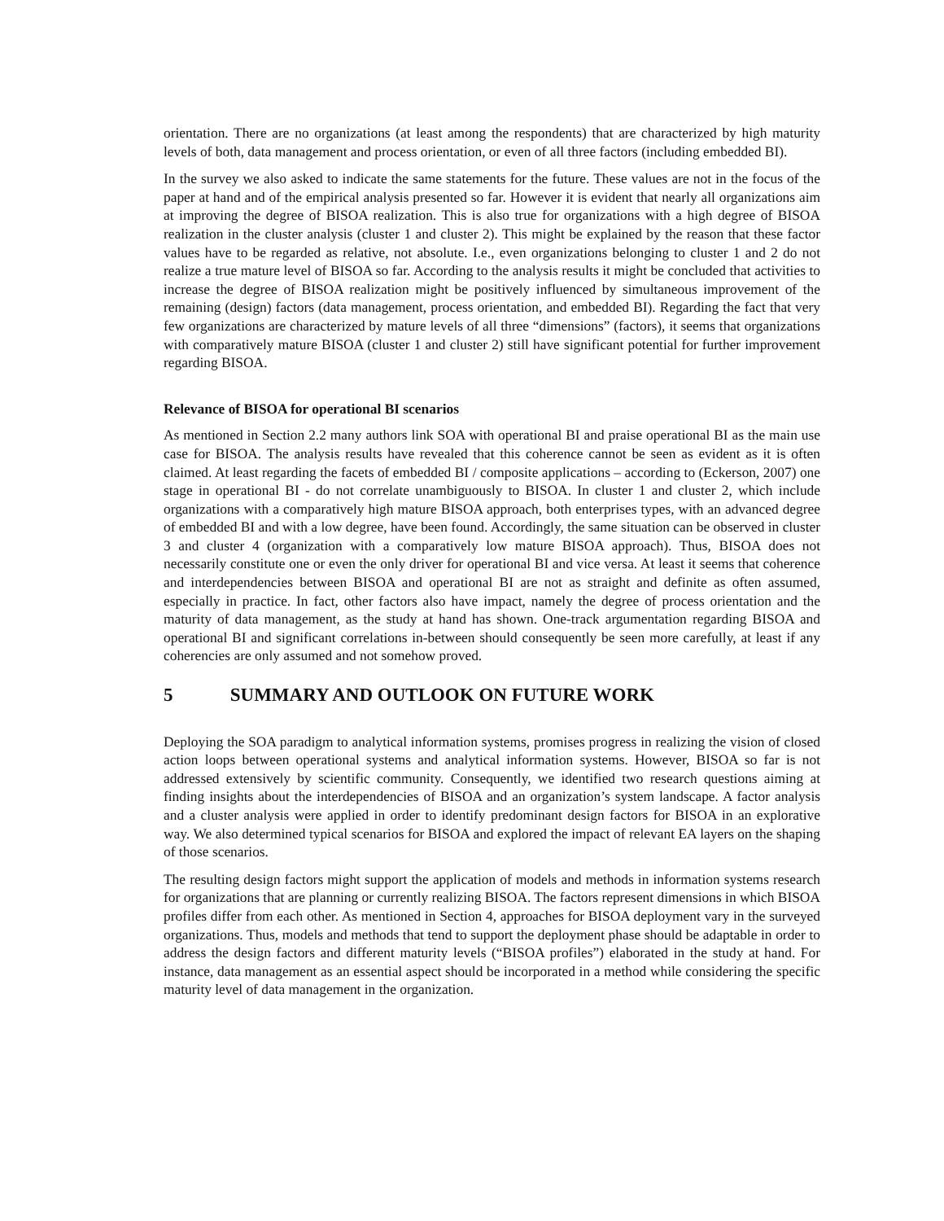orientation. There are no organizations (at least among the respondents) that are characterized by high maturity levels of both, data management and process orientation, or even of all three factors (including embedded BI).
In the survey we also asked to indicate the same statements for the future. These values are not in the focus of the paper at hand and of the empirical analysis presented so far. However it is evident that nearly all organizations aim at improving the degree of BISOA realization. This is also true for organizations with a high degree of BISOA realization in the cluster analysis (cluster 1 and cluster 2). This might be explained by the reason that these factor values have to be regarded as relative, not absolute. I.e., even organizations belonging to cluster 1 and 2 do not realize a true mature level of BISOA so far. According to the analysis results it might be concluded that activities to increase the degree of BISOA realization might be positively influenced by simultaneous improvement of the remaining (design) factors (data management, process orientation, and embedded BI). Regarding the fact that very few organizations are characterized by mature levels of all three “dimensions” (factors), it seems that organizations with comparatively mature BISOA (cluster 1 and cluster 2) still have significant potential for further improvement regarding BISOA.
Relevance of BISOA for operational BI scenarios
As mentioned in Section 2.2 many authors link SOA with operational BI and praise operational BI as the main use case for BISOA. The analysis results have revealed that this coherence cannot be seen as evident as it is often claimed. At least regarding the facets of embedded BI / composite applications – according to (Eckerson, 2007) one stage in operational BI - do not correlate unambiguously to BISOA. In cluster 1 and cluster 2, which include organizations with a comparatively high mature BISOA approach, both enterprises types, with an advanced degree of embedded BI and with a low degree, have been found. Accordingly, the same situation can be observed in cluster 3 and cluster 4 (organization with a comparatively low mature BISOA approach). Thus, BISOA does not necessarily constitute one or even the only driver for operational BI and vice versa. At least it seems that coherence and interdependencies between BISOA and operational BI are not as straight and definite as often assumed, especially in practice. In fact, other factors also have impact, namely the degree of process orientation and the maturity of data management, as the study at hand has shown. One-track argumentation regarding BISOA and operational BI and significant correlations in-between should consequently be seen more carefully, at least if any coherencies are only assumed and not somehow proved.
5 SUMMARY AND OUTLOOK ON FUTURE WORK
Deploying the SOA paradigm to analytical information systems, promises progress in realizing the vision of closed action loops between operational systems and analytical information systems. However, BISOA so far is not addressed extensively by scientific community. Consequently, we identified two research questions aiming at finding insights about the interdependencies of BISOA and an organization’s system landscape. A factor analysis and a cluster analysis were applied in order to identify predominant design factors for BISOA in an explorative way. We also determined typical scenarios for BISOA and explored the impact of relevant EA layers on the shaping of those scenarios.
The resulting design factors might support the application of models and methods in information systems research for organizations that are planning or currently realizing BISOA. The factors represent dimensions in which BISOA profiles differ from each other. As mentioned in Section 4, approaches for BISOA deployment vary in the surveyed organizations. Thus, models and methods that tend to support the deployment phase should be adaptable in order to address the design factors and different maturity levels (“BISOA profiles”) elaborated in the study at hand. For instance, data management as an essential aspect should be incorporated in a method while considering the specific maturity level of data management in the organization.